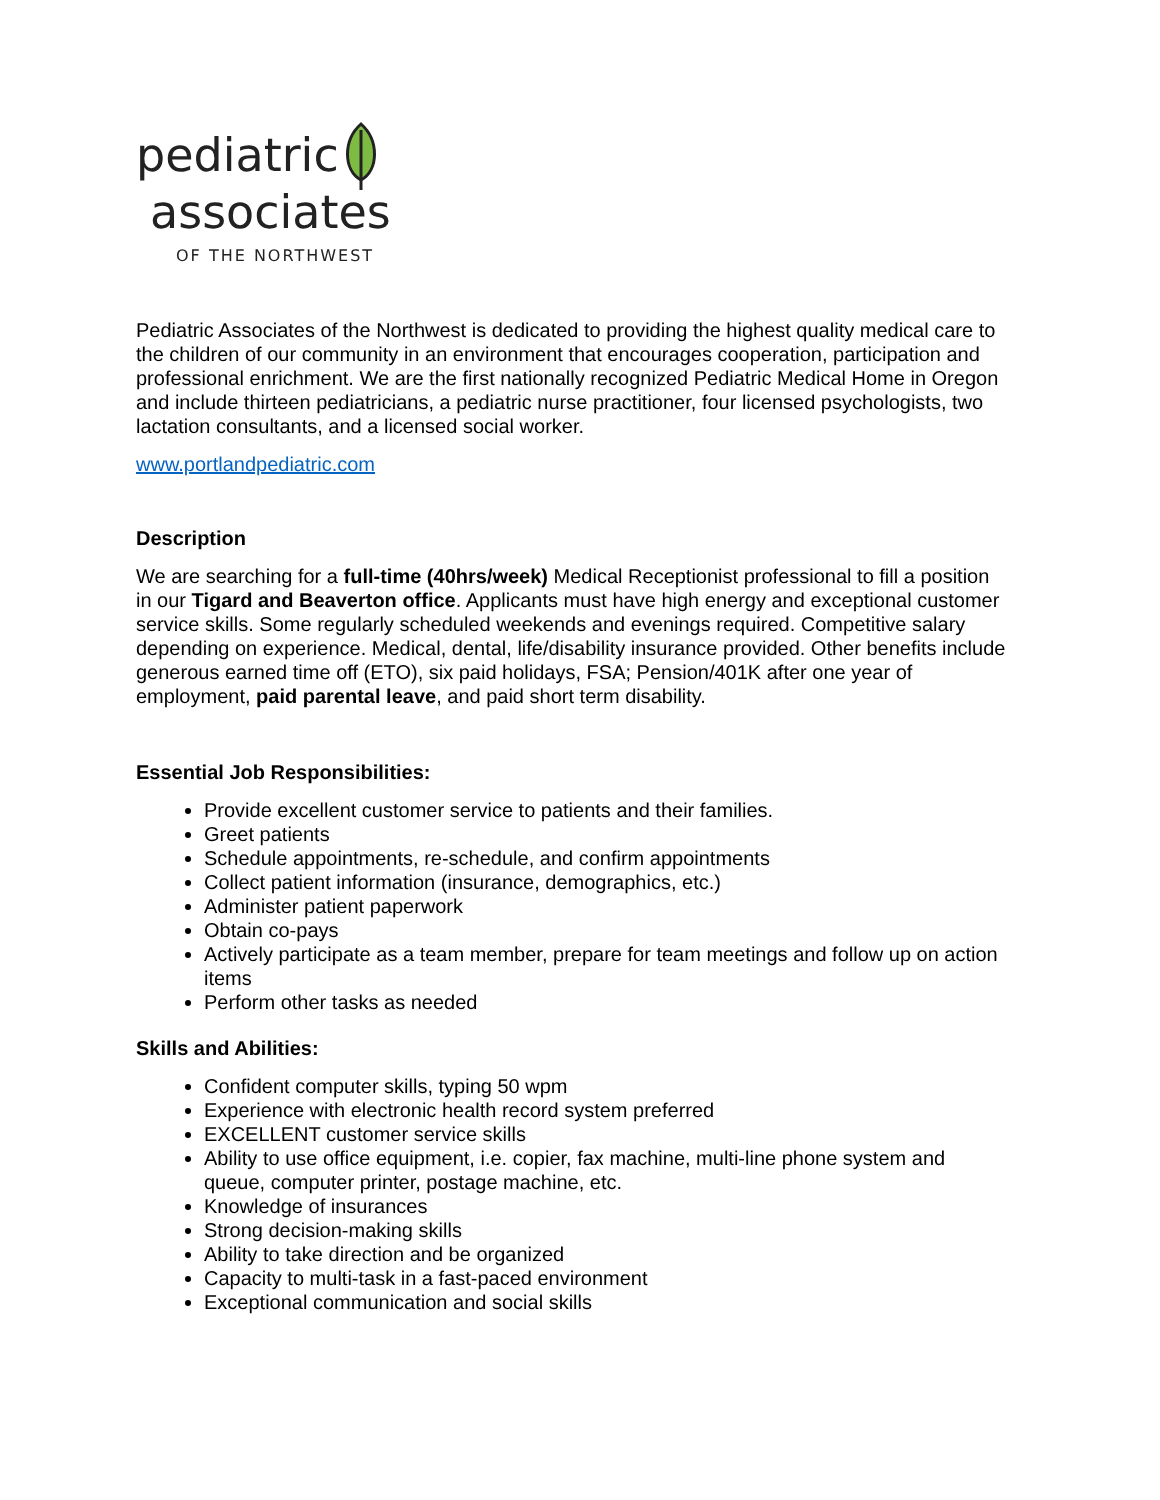pediatric
associates
OF THE NORTHWEST
Pediatric Associates of the Northwest is dedicated to providing the highest quality medical care to the children of our community in an environment that encourages cooperation, participation and professional enrichment. We are the first nationally recognized Pediatric Medical Home in Oregon and include thirteen pediatricians, a pediatric nurse practitioner, four licensed psychologists, two lactation consultants, and a licensed social worker.
www.portlandpediatric.com
Description
We are searching for a full-time (40hrs/week) Medical Receptionist professional to fill a position in our Tigard and Beaverton office. Applicants must have high energy and exceptional customer service skills. Some regularly scheduled weekends and evenings required. Competitive salary depending on experience. Medical, dental, life/disability insurance provided. Other benefits include generous earned time off (ETO), six paid holidays, FSA; Pension/401K after one year of employment, paid parental leave, and paid short term disability.
Essential Job Responsibilities:
Provide excellent customer service to patients and their families.
Greet patients
Schedule appointments, re-schedule, and confirm appointments
Collect patient information (insurance, demographics, etc.)
Administer patient paperwork
Obtain co-pays
Actively participate as a team member, prepare for team meetings and follow up on action items
Perform other tasks as needed
Skills and Abilities:
Confident computer skills, typing 50 wpm
Experience with electronic health record system preferred
EXCELLENT customer service skills
Ability to use office equipment, i.e. copier, fax machine, multi-line phone system and queue, computer printer, postage machine, etc.
Knowledge of insurances
Strong decision-making skills
Ability to take direction and be organized
Capacity to multi-task in a fast-paced environment
Exceptional communication and social skills